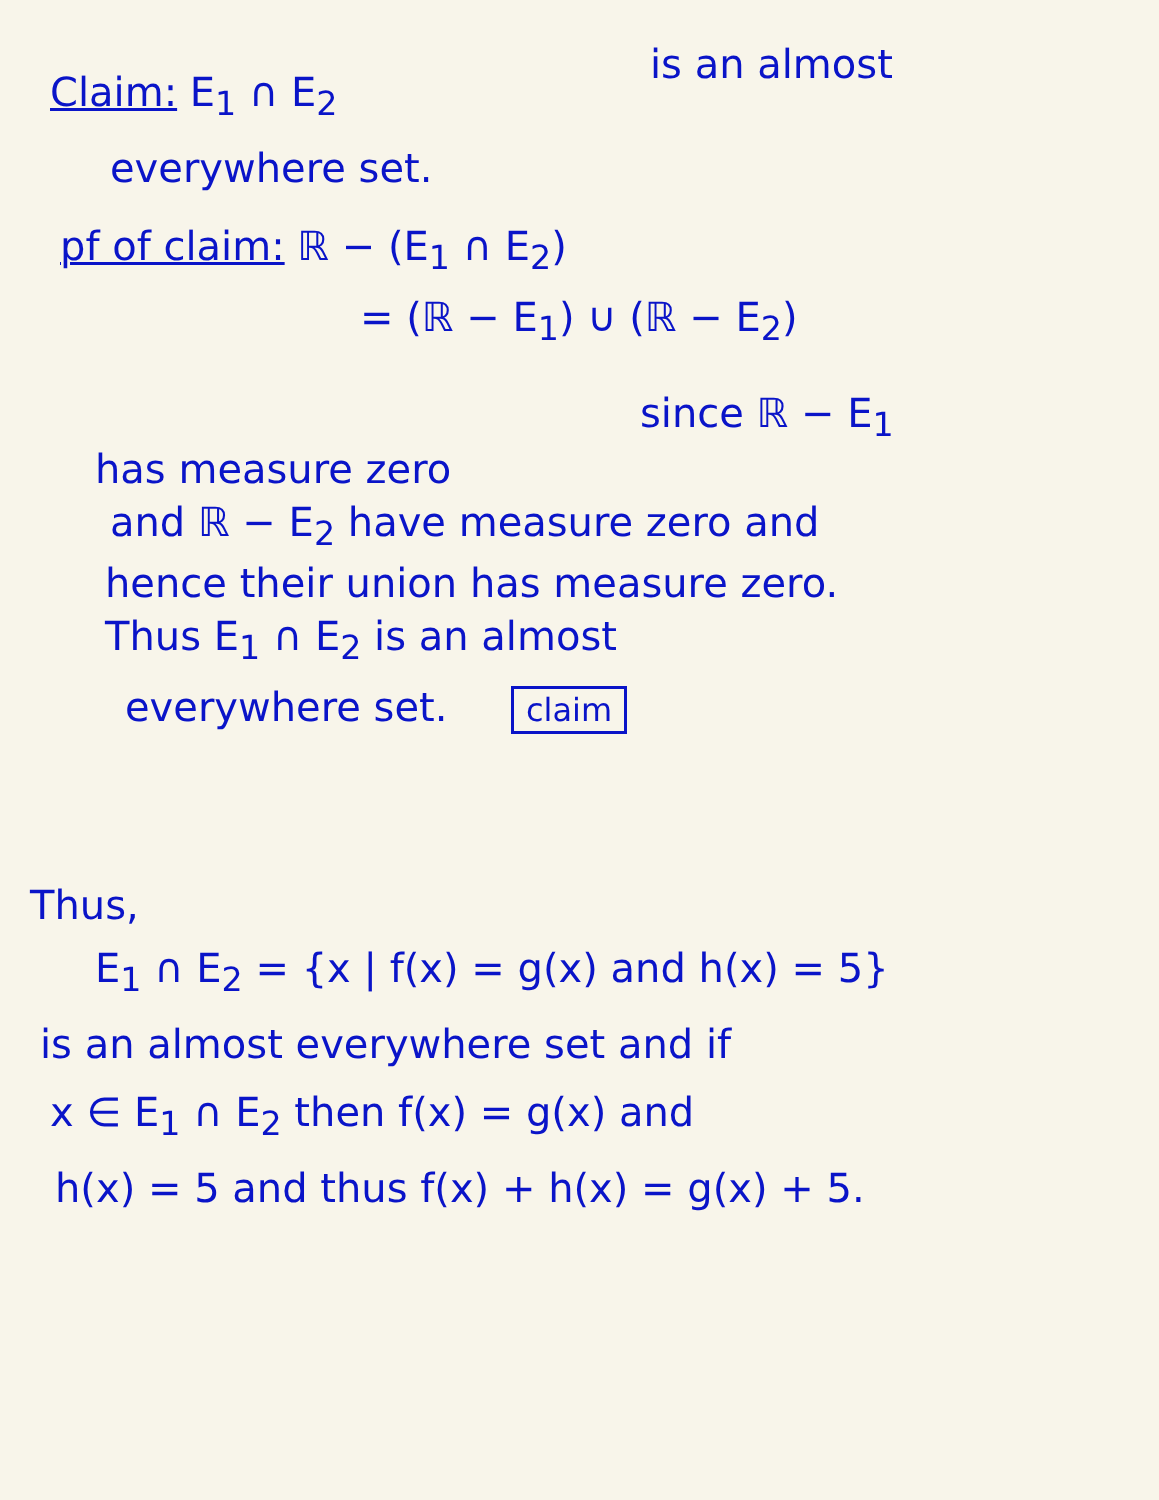is an almost
Claim: E<sub>1</sub> ∩ E<sub>2</sub>
everywhere set.
pf of claim: ℝ − (E<sub>1</sub> ∩ E<sub>2</sub>)
= (ℝ − E<sub>1</sub>) ∪ (ℝ − E<sub>2</sub>)
since ℝ − E<sub>1</sub>
has measure zero
and ℝ − E<sub>2</sub> have measure zero and
hence their union has measure zero.
Thus E<sub>1</sub> ∩ E<sub>2</sub> is an almost
everywhere set. claim
Thus,
E<sub>1</sub> ∩ E<sub>2</sub> = {x | f(x) = g(x) and h(x) = 5}
is an almost everywhere set and if
x ∈ E<sub>1</sub> ∩ E<sub>2</sub> then f(x) = g(x) and
h(x) = 5 and thus f(x) + h(x) = g(x) + 5.